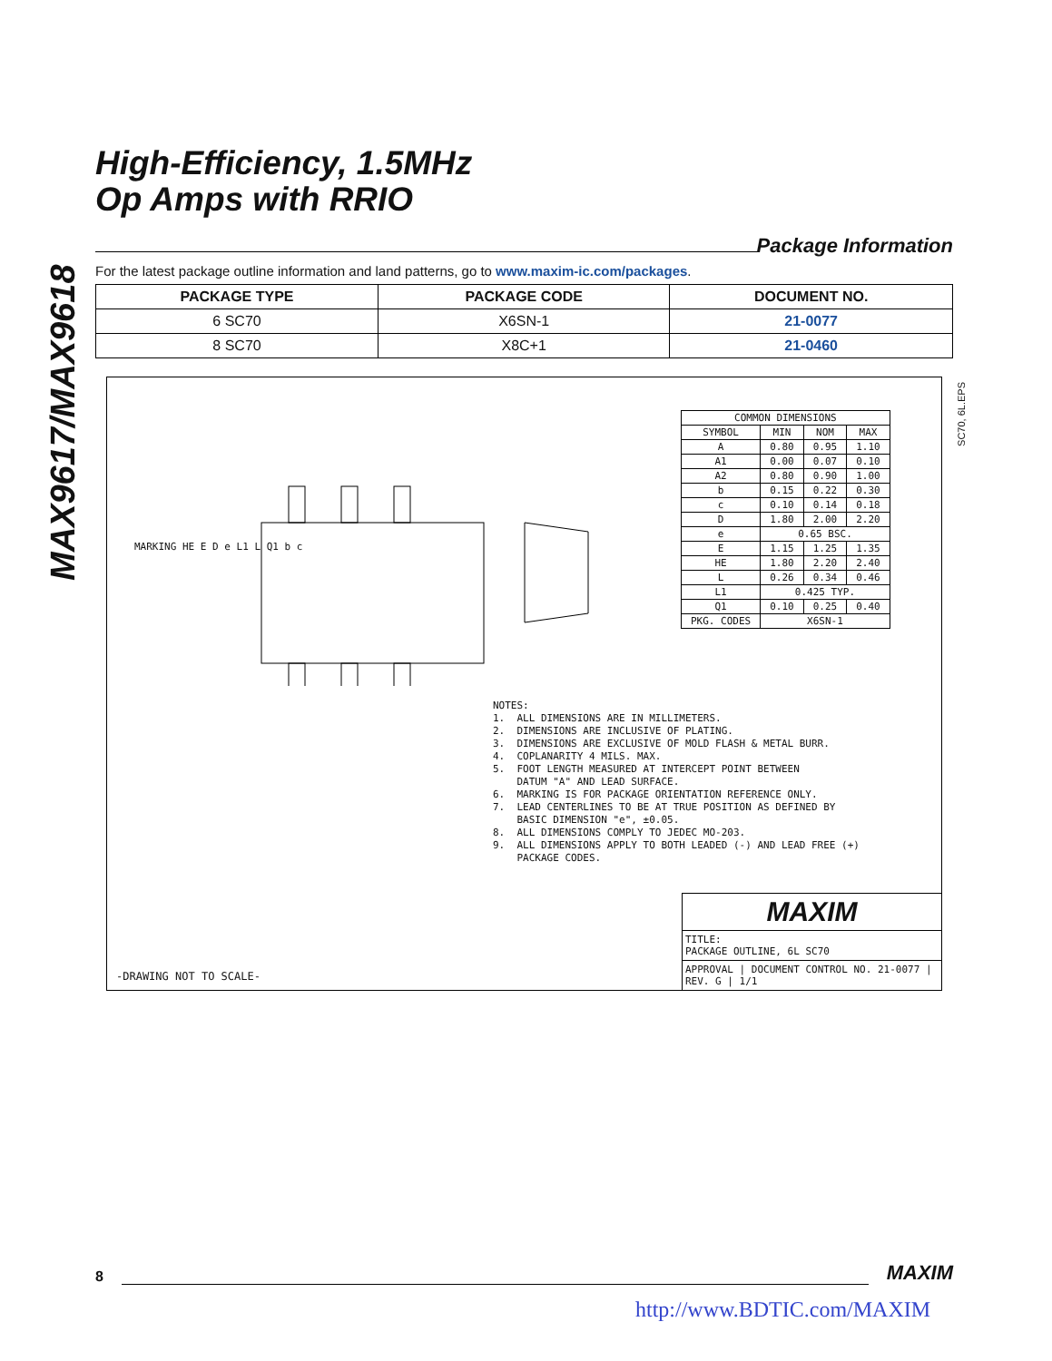MAX9617/MAX9618
High-Efficiency, 1.5MHz
Op Amps with RRIO
Package Information
For the latest package outline information and land patterns, go to www.maxim-ic.com/packages.
| PACKAGE TYPE | PACKAGE CODE | DOCUMENT NO. |
| --- | --- | --- |
| 6 SC70 | X6SN-1 | 21-0077 |
| 8 SC70 | X8C+1 | 21-0460 |
MARKING HE E D e L1 L Q1 b c
| COMMON DIMENSIONS | | | |
| SYMBOL | MIN | NOM | MAX |
| A | 0.80 | 0.95 | 1.10 |
| A1 | 0.00 | 0.07 | 0.10 |
| A2 | 0.80 | 0.90 | 1.00 |
| b | 0.15 | 0.22 | 0.30 |
| c | 0.10 | 0.14 | 0.18 |
| D | 1.80 | 2.00 | 2.20 |
| e | 0.65 BSC. | | |
| E | 1.15 | 1.25 | 1.35 |
| HE | 1.80 | 2.20 | 2.40 |
| L | 0.26 | 0.34 | 0.46 |
| L1 | 0.425 TYP. | | |
| Q1 | 0.10 | 0.25 | 0.40 |
| PKG. CODES | X6SN-1 | | |
NOTES: 1. ALL DIMENSIONS ARE IN MILLIMETERS. 2. DIMENSIONS ARE INCLUSIVE OF PLATING. 3. DIMENSIONS ARE EXCLUSIVE OF MOLD FLASH & METAL BURR. 4. COPLANARITY 4 MILS. MAX. 5. FOOT LENGTH MEASURED AT INTERCEPT POINT BETWEEN DATUM "A" AND LEAD SURFACE. 6. MARKING IS FOR PACKAGE ORIENTATION REFERENCE ONLY. 7. LEAD CENTERLINES TO BE AT TRUE POSITION AS DEFINED BY BASIC DIMENSION "e", ±0.05. 8. ALL DIMENSIONS COMPLY TO JEDEC MO-203. 9. ALL DIMENSIONS APPLY TO BOTH LEADED (-) AND LEAD FREE (+) PACKAGE CODES.
-DRAWING NOT TO SCALE-
MAXIM
TITLE:
PACKAGE OUTLINE, 6L SC70
APPROVAL | DOCUMENT CONTROL NO. 21-0077 | REV. G | 1/1
SC70, 6L.EPS
8
MAXIM
http://www.BDTIC.com/MAXIM